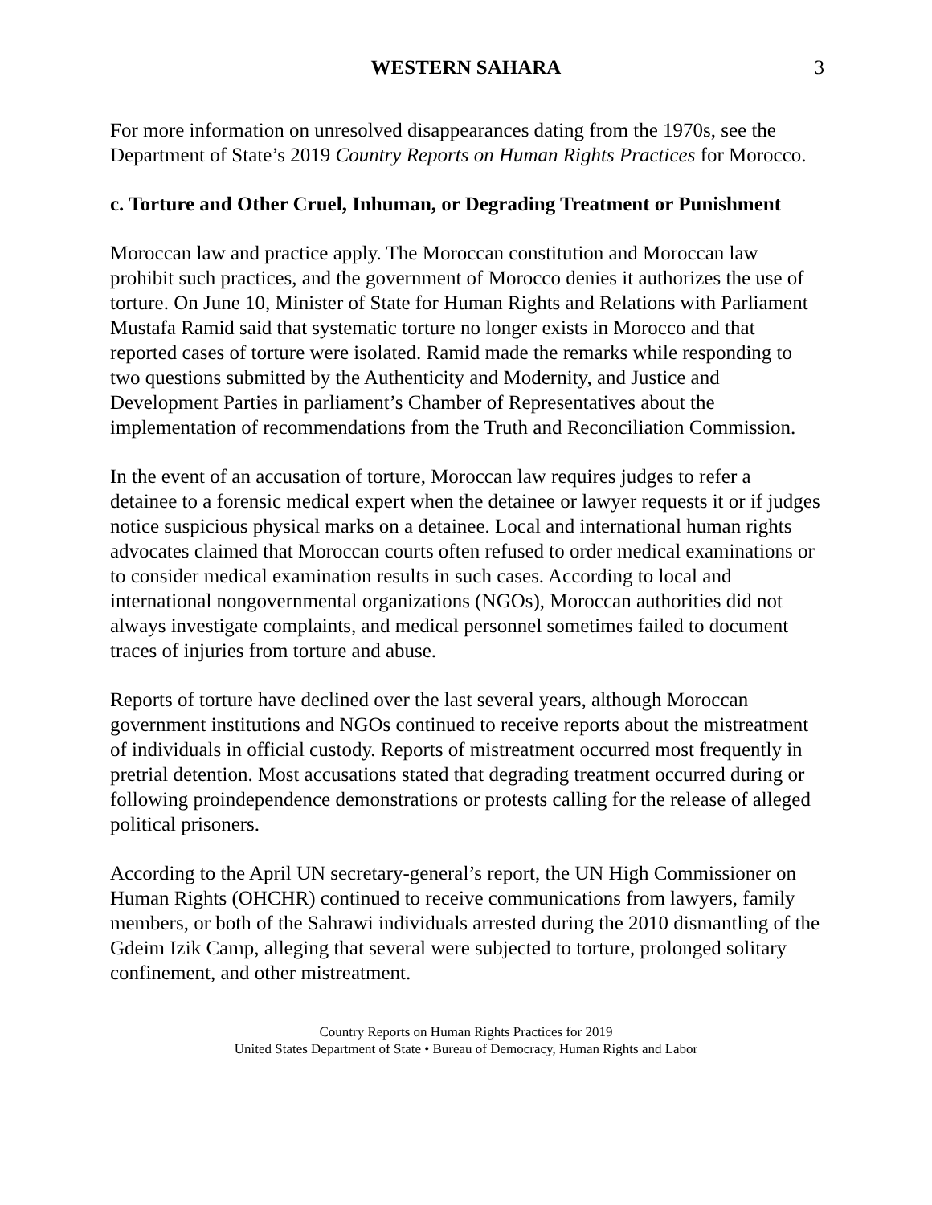WESTERN SAHARA 3
For more information on unresolved disappearances dating from the 1970s, see the Department of State’s 2019 Country Reports on Human Rights Practices for Morocco.
c. Torture and Other Cruel, Inhuman, or Degrading Treatment or Punishment
Moroccan law and practice apply. The Moroccan constitution and Moroccan law prohibit such practices, and the government of Morocco denies it authorizes the use of torture. On June 10, Minister of State for Human Rights and Relations with Parliament Mustafa Ramid said that systematic torture no longer exists in Morocco and that reported cases of torture were isolated. Ramid made the remarks while responding to two questions submitted by the Authenticity and Modernity, and Justice and Development Parties in parliament’s Chamber of Representatives about the implementation of recommendations from the Truth and Reconciliation Commission.
In the event of an accusation of torture, Moroccan law requires judges to refer a detainee to a forensic medical expert when the detainee or lawyer requests it or if judges notice suspicious physical marks on a detainee. Local and international human rights advocates claimed that Moroccan courts often refused to order medical examinations or to consider medical examination results in such cases. According to local and international nongovernmental organizations (NGOs), Moroccan authorities did not always investigate complaints, and medical personnel sometimes failed to document traces of injuries from torture and abuse.
Reports of torture have declined over the last several years, although Moroccan government institutions and NGOs continued to receive reports about the mistreatment of individuals in official custody. Reports of mistreatment occurred most frequently in pretrial detention. Most accusations stated that degrading treatment occurred during or following proindependence demonstrations or protests calling for the release of alleged political prisoners.
According to the April UN secretary-general’s report, the UN High Commissioner on Human Rights (OHCHR) continued to receive communications from lawyers, family members, or both of the Sahrawi individuals arrested during the 2010 dismantling of the Gdeim Izik Camp, alleging that several were subjected to torture, prolonged solitary confinement, and other mistreatment.
Country Reports on Human Rights Practices for 2019
United States Department of State • Bureau of Democracy, Human Rights and Labor